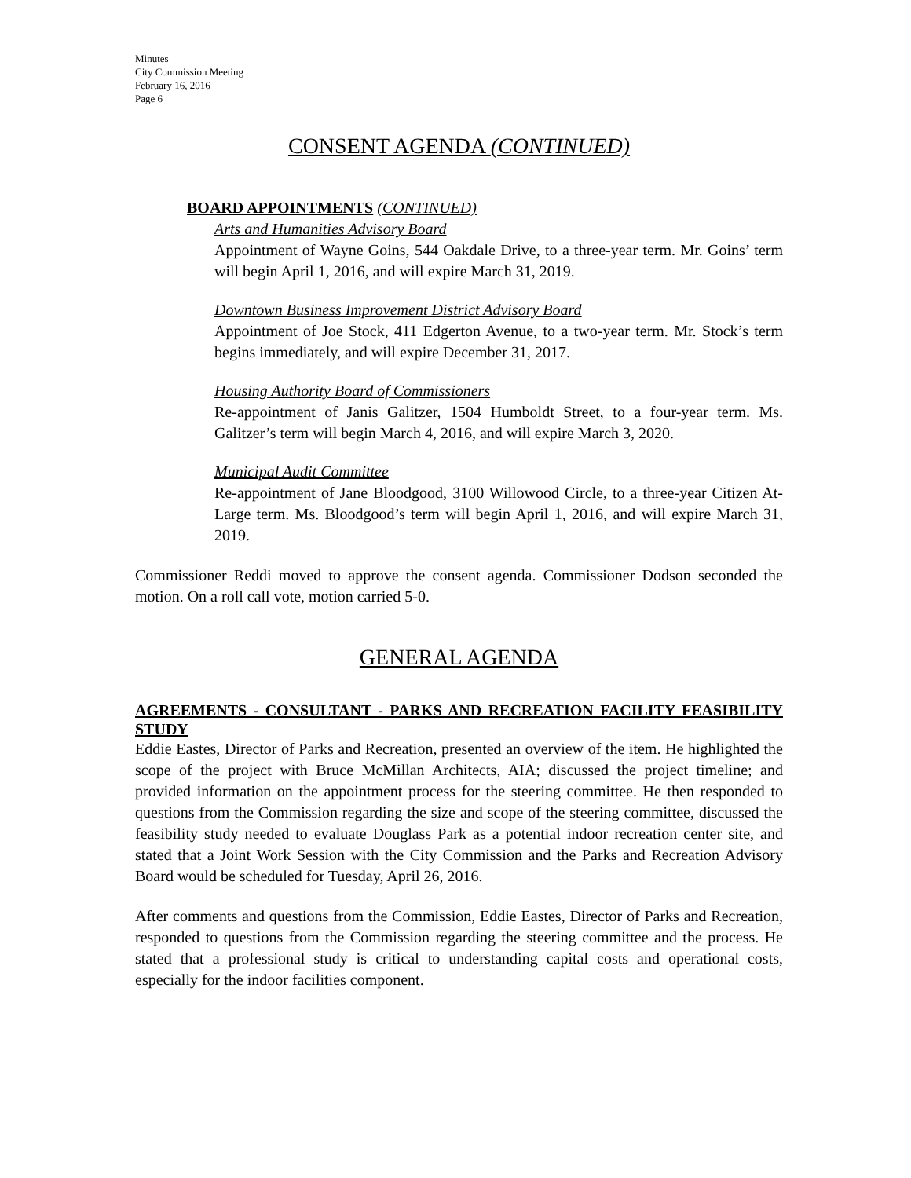Minutes
City Commission Meeting
February 16, 2016
Page 6
CONSENT AGENDA (CONTINUED)
BOARD APPOINTMENTS (CONTINUED)
Arts and Humanities Advisory Board
Appointment of Wayne Goins, 544 Oakdale Drive, to a three-year term. Mr. Goins’ term will begin April 1, 2016, and will expire March 31, 2019.
Downtown Business Improvement District Advisory Board
Appointment of Joe Stock, 411 Edgerton Avenue, to a two-year term. Mr. Stock’s term begins immediately, and will expire December 31, 2017.
Housing Authority Board of Commissioners
Re-appointment of Janis Galitzer, 1504 Humboldt Street, to a four-year term. Ms. Galitzer’s term will begin March 4, 2016, and will expire March 3, 2020.
Municipal Audit Committee
Re-appointment of Jane Bloodgood, 3100 Willowood Circle, to a three-year Citizen At-Large term. Ms. Bloodgood’s term will begin April 1, 2016, and will expire March 31, 2019.
Commissioner Reddi moved to approve the consent agenda. Commissioner Dodson seconded the motion. On a roll call vote, motion carried 5-0.
GENERAL AGENDA
AGREEMENTS - CONSULTANT - PARKS AND RECREATION FACILITY FEASIBILITY STUDY
Eddie Eastes, Director of Parks and Recreation, presented an overview of the item. He highlighted the scope of the project with Bruce McMillan Architects, AIA; discussed the project timeline; and provided information on the appointment process for the steering committee. He then responded to questions from the Commission regarding the size and scope of the steering committee, discussed the feasibility study needed to evaluate Douglass Park as a potential indoor recreation center site, and stated that a Joint Work Session with the City Commission and the Parks and Recreation Advisory Board would be scheduled for Tuesday, April 26, 2016.
After comments and questions from the Commission, Eddie Eastes, Director of Parks and Recreation, responded to questions from the Commission regarding the steering committee and the process. He stated that a professional study is critical to understanding capital costs and operational costs, especially for the indoor facilities component.